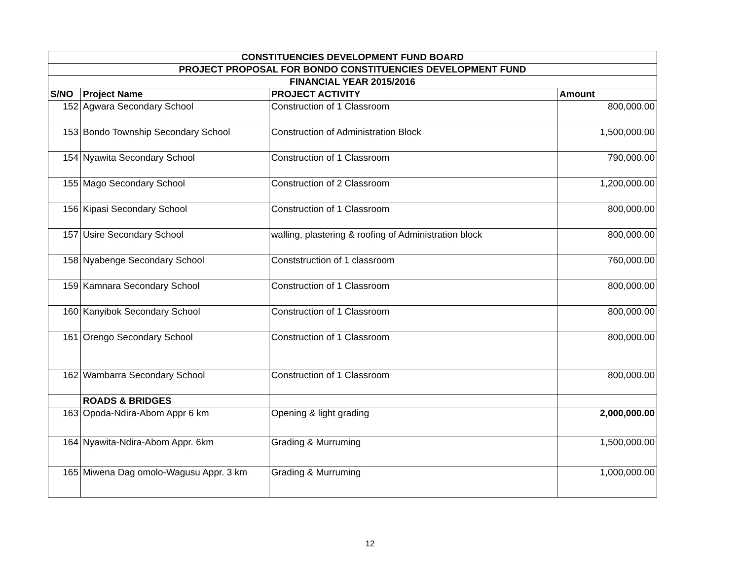| CONSTITUENCIES DEVELOPMENT FUND BOARD | | | |
| PROJECT PROPOSAL FOR BONDO CONSTITUENCIES DEVELOPMENT FUND | | | |
| FINANCIAL YEAR 2015/2016 | | | |
| S/NO | Project Name | PROJECT ACTIVITY | Amount |
| 152 | Agwara Secondary School | Construction of 1 Classroom | 800,000.00 |
| 153 | Bondo Township Secondary School | Construction of Administration Block | 1,500,000.00 |
| 154 | Nyawita Secondary School | Construction of 1 Classroom | 790,000.00 |
| 155 | Mago Secondary School | Construction of 2 Classroom | 1,200,000.00 |
| 156 | Kipasi Secondary School | Construction of 1 Classroom | 800,000.00 |
| 157 | Usire Secondary School | walling, plastering & roofing of Administration block | 800,000.00 |
| 158 | Nyabenge Secondary School | Conststruction of 1 classroom | 760,000.00 |
| 159 | Kamnara Secondary School | Construction of 1 Classroom | 800,000.00 |
| 160 | Kanyibok Secondary School | Construction of 1 Classroom | 800,000.00 |
| 161 | Orengo Secondary School | Construction of 1 Classroom | 800,000.00 |
| 162 | Wambarra Secondary School | Construction of 1 Classroom | 800,000.00 |
| | ROADS & BRIDGES | | |
| 163 | Opoda-Ndira-Abom Appr 6 km | Opening & light grading | 2,000,000.00 |
| 164 | Nyawita-Ndira-Abom Appr. 6km | Grading & Murruming | 1,500,000.00 |
| 165 | Miwena Dag omolo-Wagusu Appr. 3 km | Grading & Murruming | 1,000,000.00 |
12